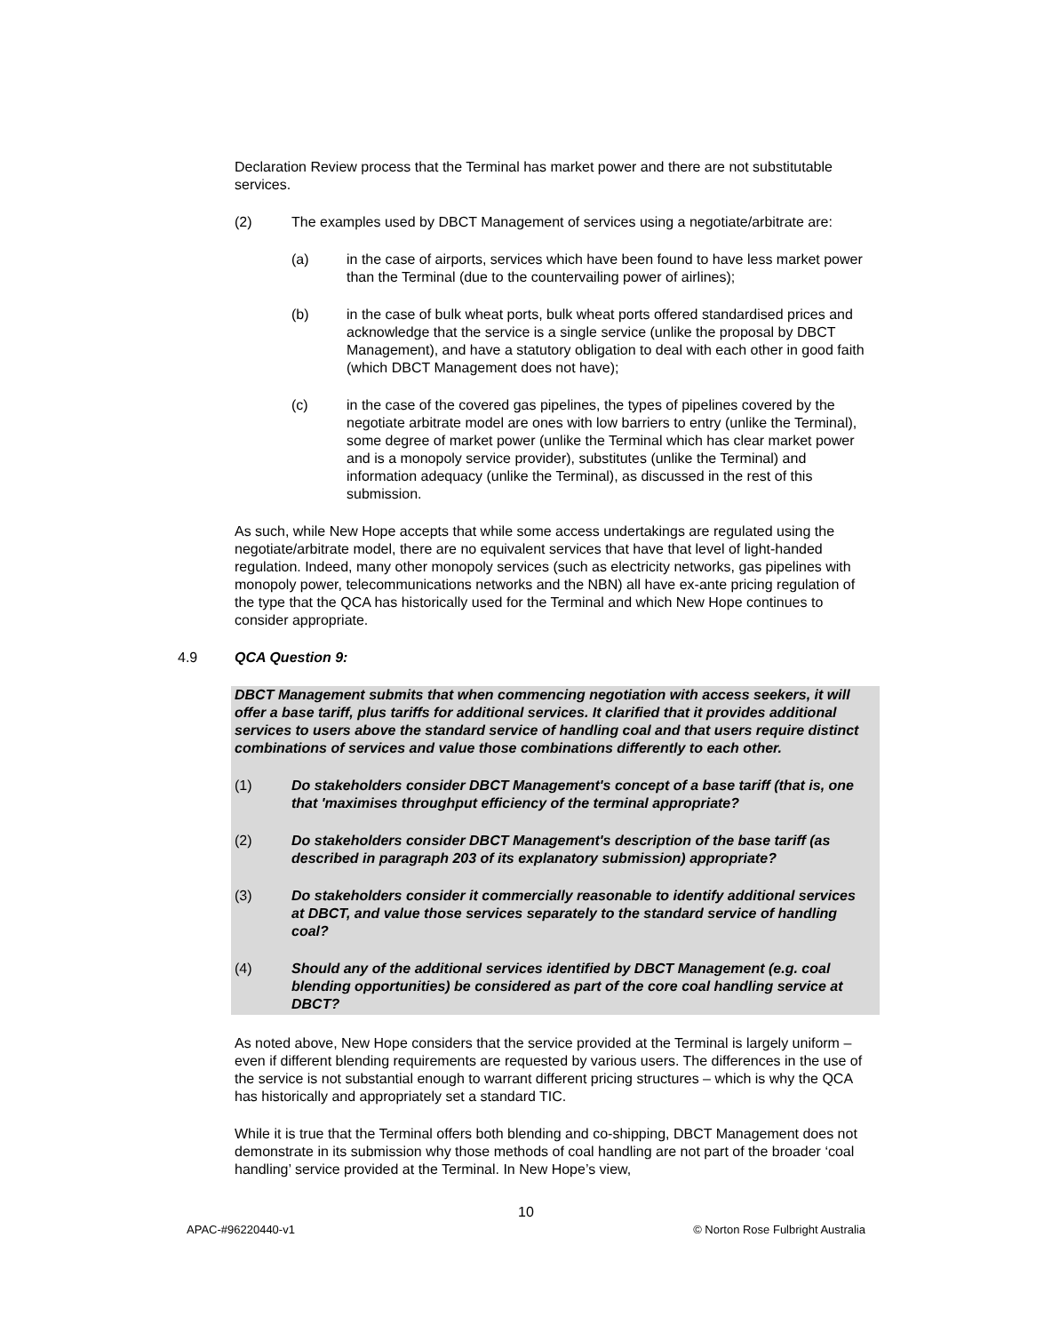Declaration Review process that the Terminal has market power and there are not substitutable services.
(2) The examples used by DBCT Management of services using a negotiate/arbitrate are:
(a) in the case of airports, services which have been found to have less market power than the Terminal (due to the countervailing power of airlines);
(b) in the case of bulk wheat ports, bulk wheat ports offered standardised prices and acknowledge that the service is a single service (unlike the proposal by DBCT Management), and have a statutory obligation to deal with each other in good faith (which DBCT Management does not have);
(c) in the case of the covered gas pipelines, the types of pipelines covered by the negotiate arbitrate model are ones with low barriers to entry (unlike the Terminal), some degree of market power (unlike the Terminal which has clear market power and is a monopoly service provider), substitutes (unlike the Terminal) and information adequacy (unlike the Terminal), as discussed in the rest of this submission.
As such, while New Hope accepts that while some access undertakings are regulated using the negotiate/arbitrate model, there are no equivalent services that have that level of light-handed regulation. Indeed, many other monopoly services (such as electricity networks, gas pipelines with monopoly power, telecommunications networks and the NBN) all have ex-ante pricing regulation of the type that the QCA has historically used for the Terminal and which New Hope continues to consider appropriate.
4.9 QCA Question 9:
DBCT Management submits that when commencing negotiation with access seekers, it will offer a base tariff, plus tariffs for additional services. It clarified that it provides additional services to users above the standard service of handling coal and that users require distinct combinations of services and value those combinations differently to each other.
(1) Do stakeholders consider DBCT Management's concept of a base tariff (that is, one that 'maximises throughput efficiency of the terminal appropriate?
(2) Do stakeholders consider DBCT Management's description of the base tariff (as described in paragraph 203 of its explanatory submission) appropriate?
(3) Do stakeholders consider it commercially reasonable to identify additional services at DBCT, and value those services separately to the standard service of handling coal?
(4) Should any of the additional services identified by DBCT Management (e.g. coal blending opportunities) be considered as part of the core coal handling service at DBCT?
As noted above, New Hope considers that the service provided at the Terminal is largely uniform – even if different blending requirements are requested by various users. The differences in the use of the service is not substantial enough to warrant different pricing structures – which is why the QCA has historically and appropriately set a standard TIC.
While it is true that the Terminal offers both blending and co-shipping, DBCT Management does not demonstrate in its submission why those methods of coal handling are not part of the broader ‘coal handling’ service provided at the Terminal. In New Hope’s view,
10
APAC-#96220440-v1 © Norton Rose Fulbright Australia